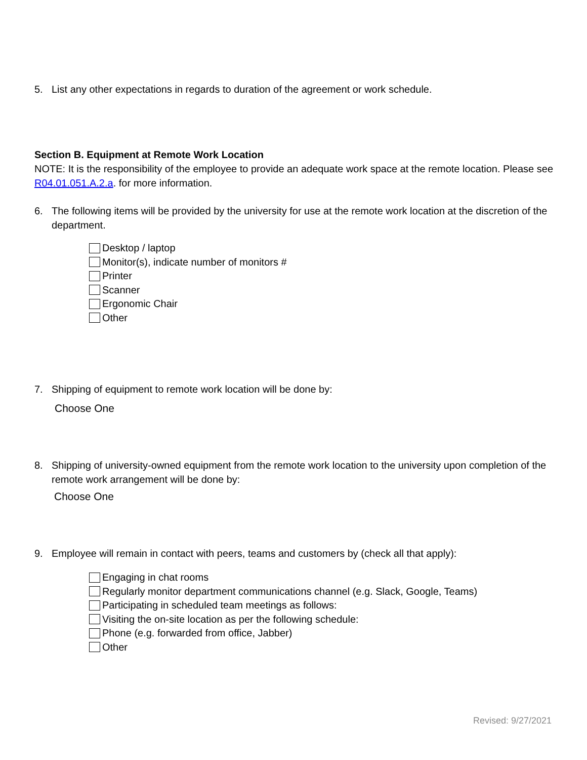5. List any other expectations in regards to duration of the agreement or work schedule.
Section B. Equipment at Remote Work Location
NOTE: It is the responsibility of the employee to provide an adequate work space at the remote location. Please see R04.01.051.A.2.a. for more information.
6. The following items will be provided by the university for use at the remote work location at the discretion of the department.
Desktop / laptop
Monitor(s), indicate number of monitors #
Printer
Scanner
Ergonomic Chair
Other
7. Shipping of equipment to remote work location will be done by:
Choose One
8. Shipping of university-owned equipment from the remote work location to the university upon completion of the remote work arrangement will be done by:
Choose One
9. Employee will remain in contact with peers, teams and customers by (check all that apply):
Engaging in chat rooms
Regularly monitor department communications channel (e.g. Slack, Google, Teams)
Participating in scheduled team meetings as follows:
Visiting the on-site location as per the following schedule:
Phone (e.g. forwarded from office, Jabber)
Other
Revised: 9/27/2021